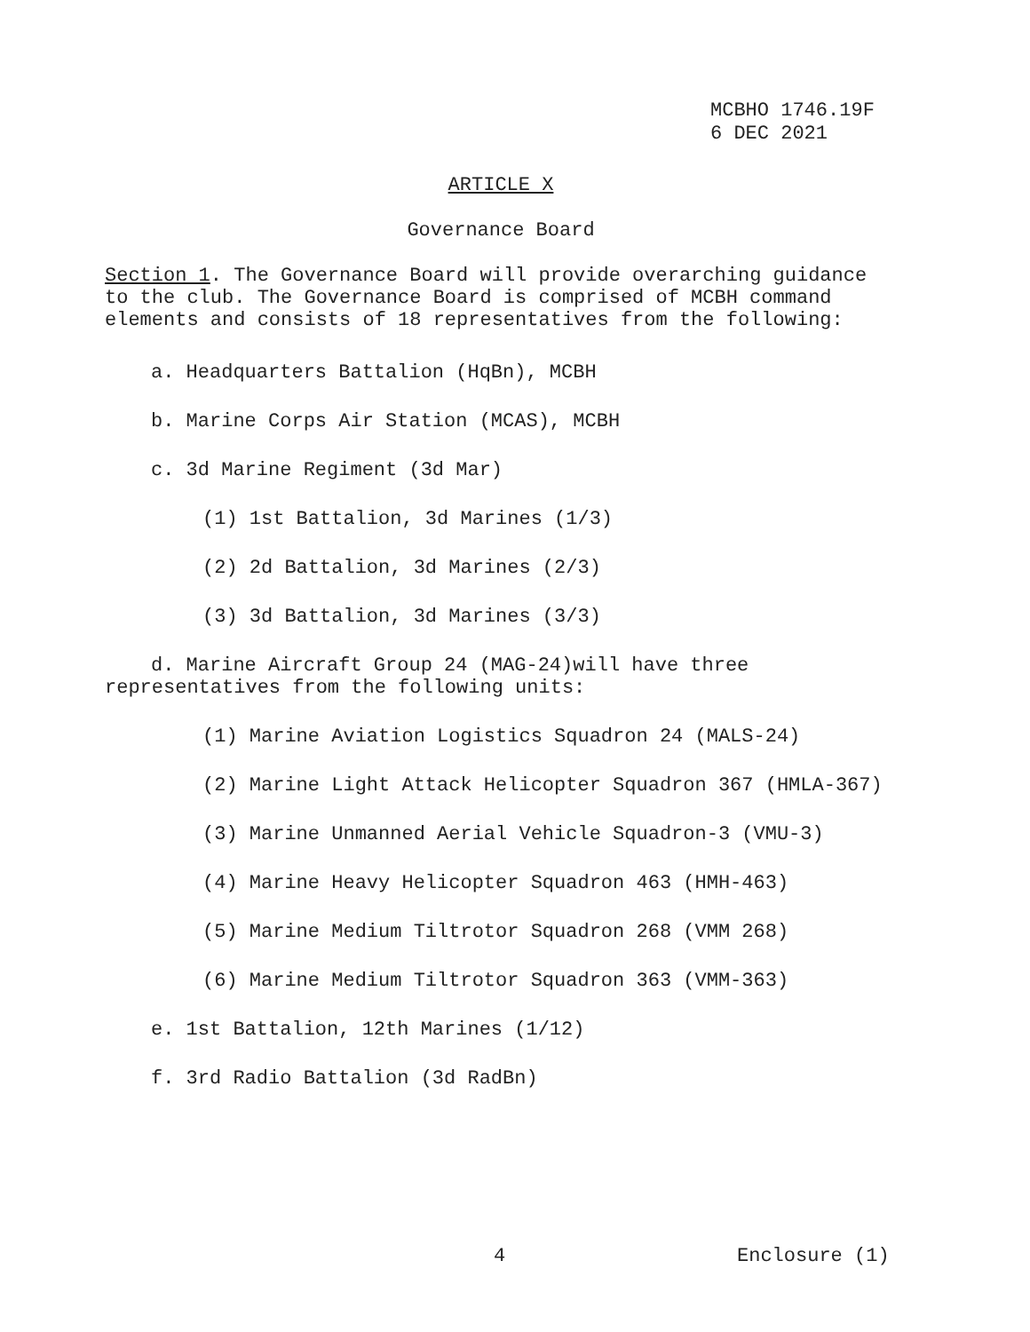MCBHO 1746.19F
6 DEC 2021
ARTICLE X
Governance Board
Section 1. The Governance Board will provide overarching guidance to the club. The Governance Board is comprised of MCBH command elements and consists of 18 representatives from the following:
a. Headquarters Battalion (HqBn), MCBH
b. Marine Corps Air Station (MCAS), MCBH
c. 3d Marine Regiment (3d Mar)
(1) 1st Battalion, 3d Marines (1/3)
(2) 2d Battalion, 3d Marines (2/3)
(3) 3d Battalion, 3d Marines (3/3)
d. Marine Aircraft Group 24 (MAG-24)will have three representatives from the following units:
(1) Marine Aviation Logistics Squadron 24 (MALS-24)
(2) Marine Light Attack Helicopter Squadron 367 (HMLA-367)
(3) Marine Unmanned Aerial Vehicle Squadron-3 (VMU-3)
(4) Marine Heavy Helicopter Squadron 463 (HMH-463)
(5) Marine Medium Tiltrotor Squadron 268 (VMM 268)
(6) Marine Medium Tiltrotor Squadron 363 (VMM-363)
e. 1st Battalion, 12th Marines (1/12)
f. 3rd Radio Battalion (3d RadBn)
4 Enclosure (1)